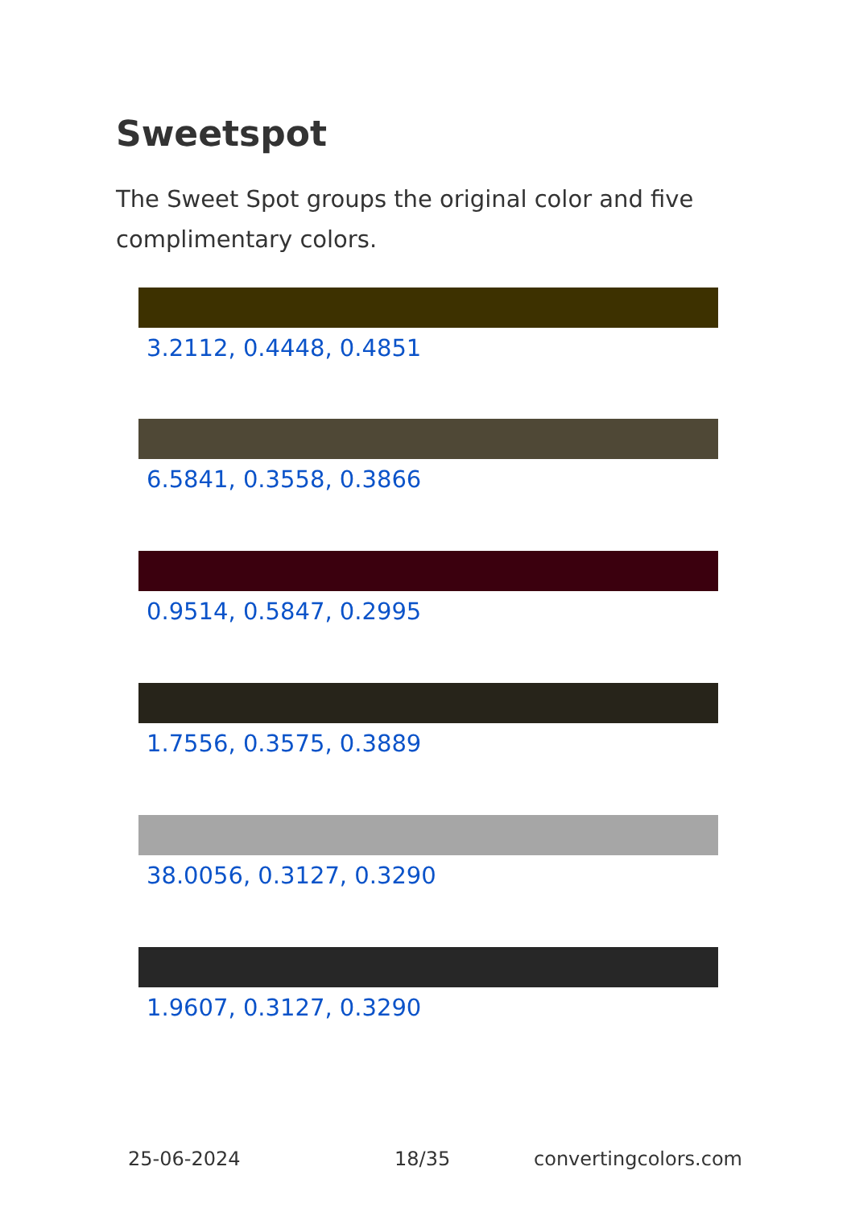Sweetspot
The Sweet Spot groups the original color and five complimentary colors.
3.2112, 0.4448, 0.4851
6.5841, 0.3558, 0.3866
0.9514, 0.5847, 0.2995
1.7556, 0.3575, 0.3889
38.0056, 0.3127, 0.3290
1.9607, 0.3127, 0.3290
25-06-2024 18/35 convertingcolors.com